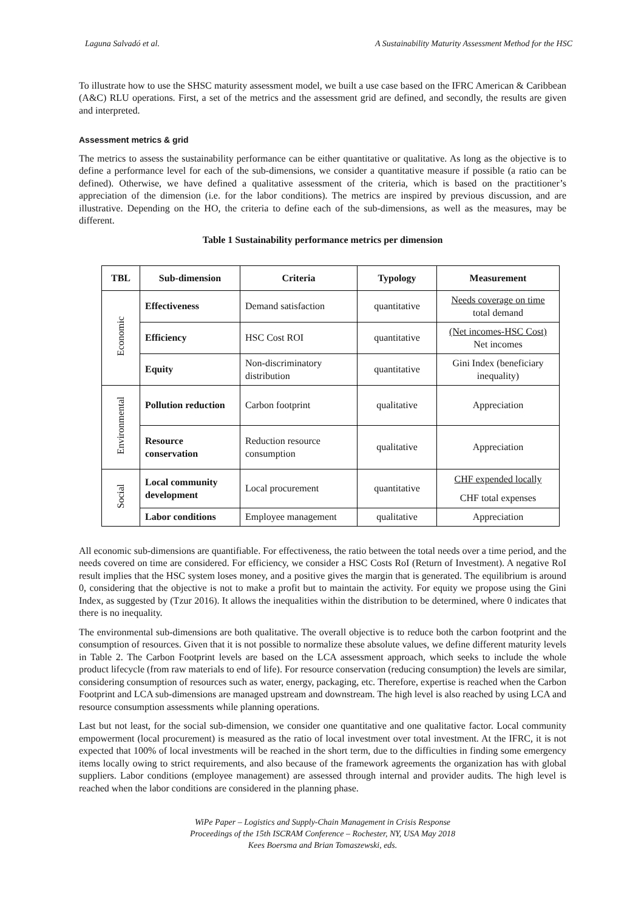Laguna Salvadó et al. A Sustainability Maturity Assessment Method for the HSC
To illustrate how to use the SHSC maturity assessment model, we built a use case based on the IFRC American & Caribbean (A&C) RLU operations. First, a set of the metrics and the assessment grid are defined, and secondly, the results are given and interpreted.
Assessment metrics & grid
The metrics to assess the sustainability performance can be either quantitative or qualitative. As long as the objective is to define a performance level for each of the sub-dimensions, we consider a quantitative measure if possible (a ratio can be defined). Otherwise, we have defined a qualitative assessment of the criteria, which is based on the practitioner’s appreciation of the dimension (i.e. for the labor conditions). The metrics are inspired by previous discussion, and are illustrative. Depending on the HO, the criteria to define each of the sub-dimensions, as well as the measures, may be different.
Table 1 Sustainability performance metrics per dimension
| TBL | Sub-dimension | Criteria | Typology | Measurement |
| --- | --- | --- | --- | --- |
| Economic | Effectiveness | Demand satisfaction | quantitative | Needs coverage on time total demand |
| | Efficiency | HSC Cost ROI | quantitative | (Net incomes-HSC Cost) Net incomes |
| | Equity | Non-discriminatory distribution | quantitative | Gini Index (beneficiary inequality) |
| Environmental | Pollution reduction | Carbon footprint | qualitative | Appreciation |
| | Resource conservation | Reduction resource consumption | qualitative | Appreciation |
| Social | Local community development | Local procurement | quantitative | CHF expended locally CHF total expenses |
| | Labor conditions | Employee management | qualitative | Appreciation |
All economic sub-dimensions are quantifiable. For effectiveness, the ratio between the total needs over a time period, and the needs covered on time are considered. For efficiency, we consider a HSC Costs RoI (Return of Investment). A negative RoI result implies that the HSC system loses money, and a positive gives the margin that is generated. The equilibrium is around 0, considering that the objective is not to make a profit but to maintain the activity. For equity we propose using the Gini Index, as suggested by (Tzur 2016). It allows the inequalities within the distribution to be determined, where 0 indicates that there is no inequality.
The environmental sub-dimensions are both qualitative. The overall objective is to reduce both the carbon footprint and the consumption of resources. Given that it is not possible to normalize these absolute values, we define different maturity levels in Table 2. The Carbon Footprint levels are based on the LCA assessment approach, which seeks to include the whole product lifecycle (from raw materials to end of life). For resource conservation (reducing consumption) the levels are similar, considering consumption of resources such as water, energy, packaging, etc. Therefore, expertise is reached when the Carbon Footprint and LCA sub-dimensions are managed upstream and downstream. The high level is also reached by using LCA and resource consumption assessments while planning operations.
Last but not least, for the social sub-dimension, we consider one quantitative and one qualitative factor. Local community empowerment (local procurement) is measured as the ratio of local investment over total investment. At the IFRC, it is not expected that 100% of local investments will be reached in the short term, due to the difficulties in finding some emergency items locally owing to strict requirements, and also because of the framework agreements the organization has with global suppliers. Labor conditions (employee management) are assessed through internal and provider audits. The high level is reached when the labor conditions are considered in the planning phase.
WiPe Paper – Logistics and Supply-Chain Management in Crisis Response
Proceedings of the 15th ISCRAM Conference – Rochester, NY, USA May 2018
Kees Boersma and Brian Tomaszewski, eds.